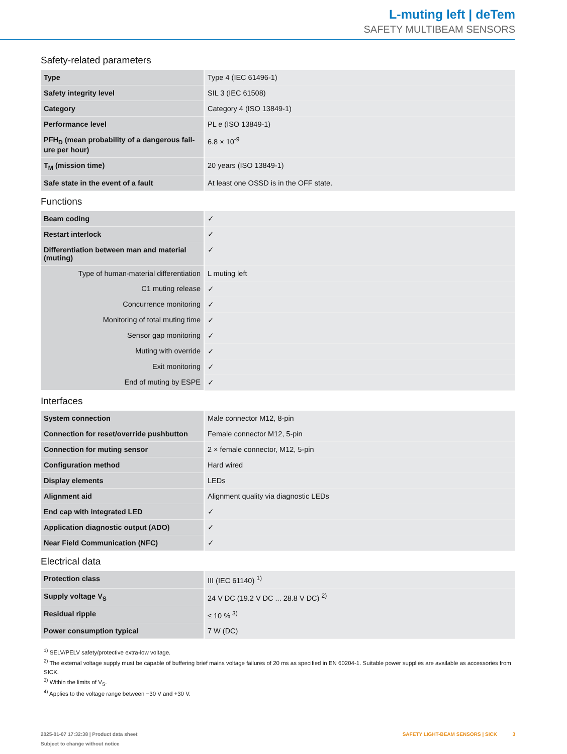L-muting left | deTem
SAFETY MULTIBEAM SENSORS
Safety-related parameters
| Type | Type 4 (IEC 61496-1) |
| Safety integrity level | SIL 3 (IEC 61508) |
| Category | Category 4 (ISO 13849-1) |
| Performance level | PL e (ISO 13849-1) |
| PFH<sub>D</sub> (mean probability of a dangerous fail-ure per hour) | 6.8 × 10<sup>-9</sup> |
| T<sub>M</sub> (mission time) | 20 years (ISO 13849-1) |
| Safe state in the event of a fault | At least one OSSD is in the OFF state. |
Functions
| Beam coding | ✓ |
| Restart interlock | ✓ |
| Differentiation between man and material (muting) | ✓ |
| Type of human-material differentiation | L muting left |
| C1 muting release | ✓ |
| Concurrence monitoring | ✓ |
| Monitoring of total muting time | ✓ |
| Sensor gap monitoring | ✓ |
| Muting with override | ✓ |
| Exit monitoring | ✓ |
| End of muting by ESPE | ✓ |
Interfaces
| System connection | Male connector M12, 8-pin |
| Connection for reset/override pushbutton | Female connector M12, 5-pin |
| Connection for muting sensor | 2 × female connector, M12, 5-pin |
| Configuration method | Hard wired |
| Display elements | LEDs |
| Alignment aid | Alignment quality via diagnostic LEDs |
| End cap with integrated LED | ✓ |
| Application diagnostic output (ADO) | ✓ |
| Near Field Communication (NFC) | ✓ |
Electrical data
| Protection class | III (IEC 61140) <sup>1)</sup> |
| Supply voltage V<sub>S</sub> | 24 V DC (19.2 V DC ... 28.8 V DC) <sup>2)</sup> |
| Residual ripple | ≤ 10 % <sup>3)</sup> |
| Power consumption typical | 7 W (DC) |
<sup>1)</sup> SELV/PELV safety/protective extra-low voltage.
<sup>2)</sup> The external voltage supply must be capable of buffering brief mains voltage failures of 20 ms as specified in EN 60204-1. Suitable power supplies are available as accessories from SICK.
<sup>3)</sup> Within the limits of V<sub>S</sub>.
<sup>4)</sup> Applies to the voltage range between −30 V and +30 V.
2025-01-07 17:32:38 | Product data sheet
Subject to change without notice
SAFETY LIGHT-BEAM SENSORS | SICK 3